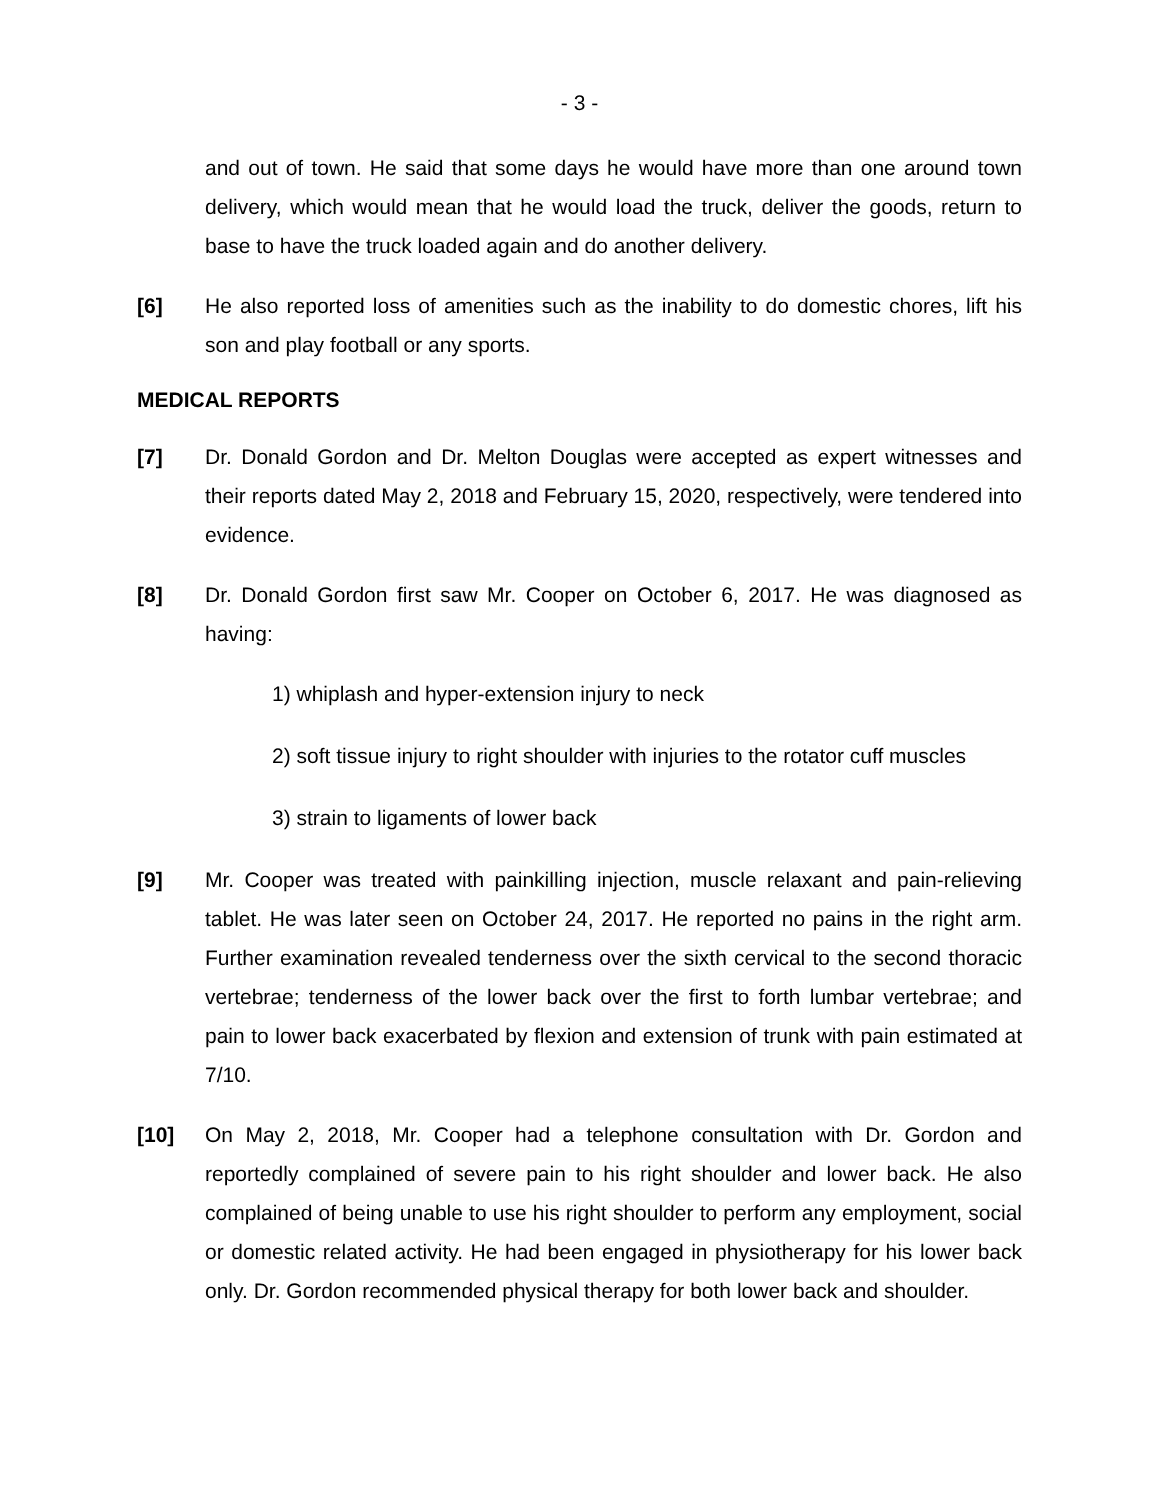- 3 -
and out of town. He said that some days he would have more than one around town delivery, which would mean that he would load the truck, deliver the goods, return to base to have the truck loaded again and do another delivery.
[6] He also reported loss of amenities such as the inability to do domestic chores, lift his son and play football or any sports.
MEDICAL REPORTS
[7] Dr. Donald Gordon and Dr. Melton Douglas were accepted as expert witnesses and their reports dated May 2, 2018 and February 15, 2020, respectively, were tendered into evidence.
[8] Dr. Donald Gordon first saw Mr. Cooper on October 6, 2017. He was diagnosed as having:
1) whiplash and hyper-extension injury to neck
2) soft tissue injury to right shoulder with injuries to the rotator cuff muscles
3) strain to ligaments of lower back
[9] Mr. Cooper was treated with painkilling injection, muscle relaxant and pain-relieving tablet. He was later seen on October 24, 2017. He reported no pains in the right arm. Further examination revealed tenderness over the sixth cervical to the second thoracic vertebrae; tenderness of the lower back over the first to forth lumbar vertebrae; and pain to lower back exacerbated by flexion and extension of trunk with pain estimated at 7/10.
[10] On May 2, 2018, Mr. Cooper had a telephone consultation with Dr. Gordon and reportedly complained of severe pain to his right shoulder and lower back. He also complained of being unable to use his right shoulder to perform any employment, social or domestic related activity. He had been engaged in physiotherapy for his lower back only. Dr. Gordon recommended physical therapy for both lower back and shoulder.